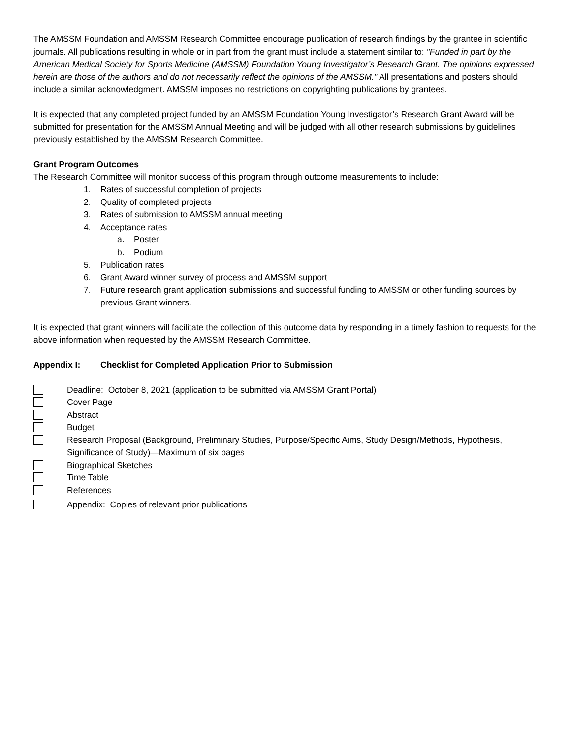The AMSSM Foundation and AMSSM Research Committee encourage publication of research findings by the grantee in scientific journals. All publications resulting in whole or in part from the grant must include a statement similar to: "Funded in part by the American Medical Society for Sports Medicine (AMSSM) Foundation Young Investigator’s Research Grant. The opinions expressed herein are those of the authors and do not necessarily reflect the opinions of the AMSSM." All presentations and posters should include a similar acknowledgment. AMSSM imposes no restrictions on copyrighting publications by grantees.
It is expected that any completed project funded by an AMSSM Foundation Young Investigator’s Research Grant Award will be submitted for presentation for the AMSSM Annual Meeting and will be judged with all other research submissions by guidelines previously established by the AMSSM Research Committee.
Grant Program Outcomes
The Research Committee will monitor success of this program through outcome measurements to include:
1. Rates of successful completion of projects
2. Quality of completed projects
3. Rates of submission to AMSSM annual meeting
4. Acceptance rates
a. Poster
b. Podium
5. Publication rates
6. Grant Award winner survey of process and AMSSM support
7. Future research grant application submissions and successful funding to AMSSM or other funding sources by previous Grant winners.
It is expected that grant winners will facilitate the collection of this outcome data by responding in a timely fashion to requests for the above information when requested by the AMSSM Research Committee.
Appendix I: Checklist for Completed Application Prior to Submission
Deadline: October 8, 2021 (application to be submitted via AMSSM Grant Portal)
Cover Page
Abstract
Budget
Research Proposal (Background, Preliminary Studies, Purpose/Specific Aims, Study Design/Methods, Hypothesis, Significance of Study)—Maximum of six pages
Biographical Sketches
Time Table
References
Appendix: Copies of relevant prior publications